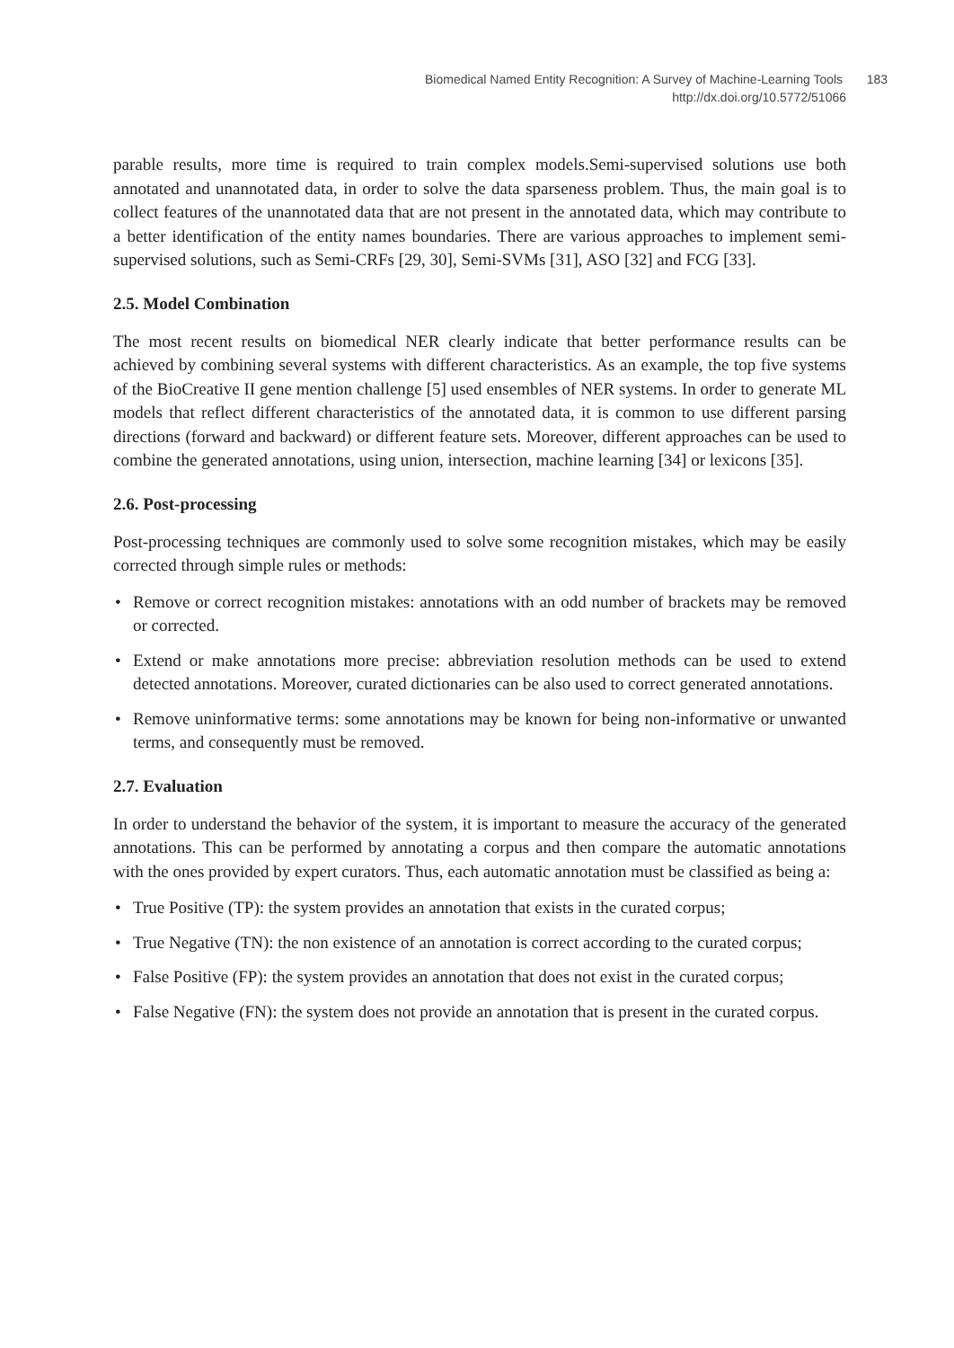Biomedical Named Entity Recognition: A Survey of Machine-Learning Tools 183
http://dx.doi.org/10.5772/51066
parable results, more time is required to train complex models.Semi-supervised solutions use both annotated and unannotated data, in order to solve the data sparseness problem. Thus, the main goal is to collect features of the unannotated data that are not present in the annotated data, which may contribute to a better identification of the entity names boundaries. There are various approaches to implement semi-supervised solutions, such as Semi-CRFs [29, 30], Semi-SVMs [31], ASO [32] and FCG [33].
2.5. Model Combination
The most recent results on biomedical NER clearly indicate that better performance results can be achieved by combining several systems with different characteristics. As an example, the top five systems of the BioCreative II gene mention challenge [5] used ensembles of NER systems. In order to generate ML models that reflect different characteristics of the annotated data, it is common to use different parsing directions (forward and backward) or different feature sets. Moreover, different approaches can be used to combine the generated annotations, using union, intersection, machine learning [34] or lexicons [35].
2.6. Post-processing
Post-processing techniques are commonly used to solve some recognition mistakes, which may be easily corrected through simple rules or methods:
• Remove or correct recognition mistakes: annotations with an odd number of brackets may be removed or corrected.
• Extend or make annotations more precise: abbreviation resolution methods can be used to extend detected annotations. Moreover, curated dictionaries can be also used to correct generated annotations.
• Remove uninformative terms: some annotations may be known for being non-informative or unwanted terms, and consequently must be removed.
2.7. Evaluation
In order to understand the behavior of the system, it is important to measure the accuracy of the generated annotations. This can be performed by annotating a corpus and then compare the automatic annotations with the ones provided by expert curators. Thus, each automatic annotation must be classified as being a:
• True Positive (TP): the system provides an annotation that exists in the curated corpus;
• True Negative (TN): the non existence of an annotation is correct according to the curated corpus;
• False Positive (FP): the system provides an annotation that does not exist in the curated corpus;
• False Negative (FN): the system does not provide an annotation that is present in the curated corpus.